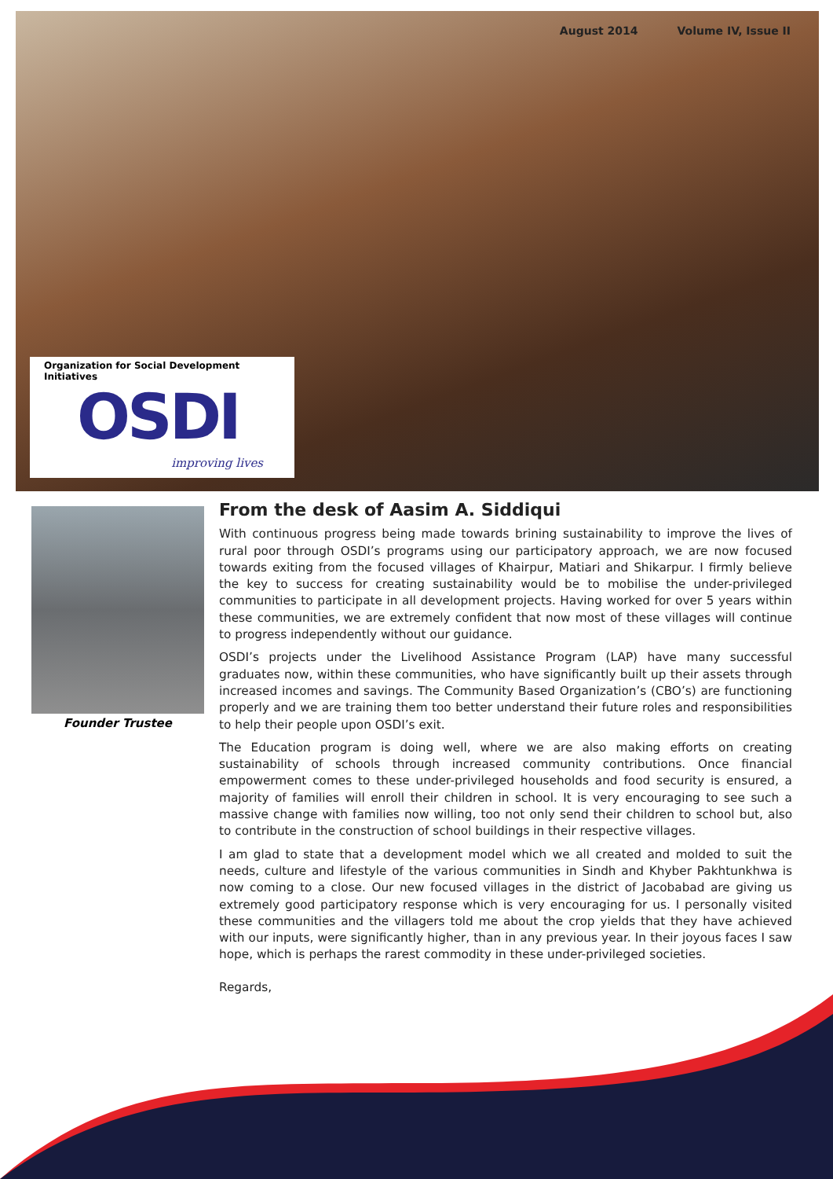August 2014 Volume IV, Issue II
Organization for Social Development Initiatives
OSDI
improving lives
Founder Trustee
From the desk of Aasim A. Siddiqui
With continuous progress being made towards brining sustainability to improve the lives of rural poor through OSDI’s programs using our participatory approach, we are now focused towards exiting from the focused villages of Khairpur, Matiari and Shikarpur. I firmly believe the key to success for creating sustainability would be to mobilise the under-privileged communities to participate in all development projects. Having worked for over 5 years within these communities, we are extremely confident that now most of these villages will continue to progress independently without our guidance.
OSDI’s projects under the Livelihood Assistance Program (LAP) have many successful graduates now, within these communities, who have significantly built up their assets through increased incomes and savings. The Community Based Organization’s (CBO’s) are functioning properly and we are training them too better understand their future roles and responsibilities to help their people upon OSDI’s exit.
The Education program is doing well, where we are also making efforts on creating sustainability of schools through increased community contributions. Once financial empowerment comes to these under-privileged households and food security is ensured, a majority of families will enroll their children in school. It is very encouraging to see such a massive change with families now willing, too not only send their children to school but, also to contribute in the construction of school buildings in their respective villages.
I am glad to state that a development model which we all created and molded to suit the needs, culture and lifestyle of the various communities in Sindh and Khyber Pakhtunkhwa is now coming to a close. Our new focused villages in the district of Jacobabad are giving us extremely good participatory response which is very encouraging for us. I personally visited these communities and the villagers told me about the crop yields that they have achieved with our inputs, were significantly higher, than in any previous year. In their joyous faces I saw hope, which is perhaps the rarest commodity in these under-privileged societies.
Regards,